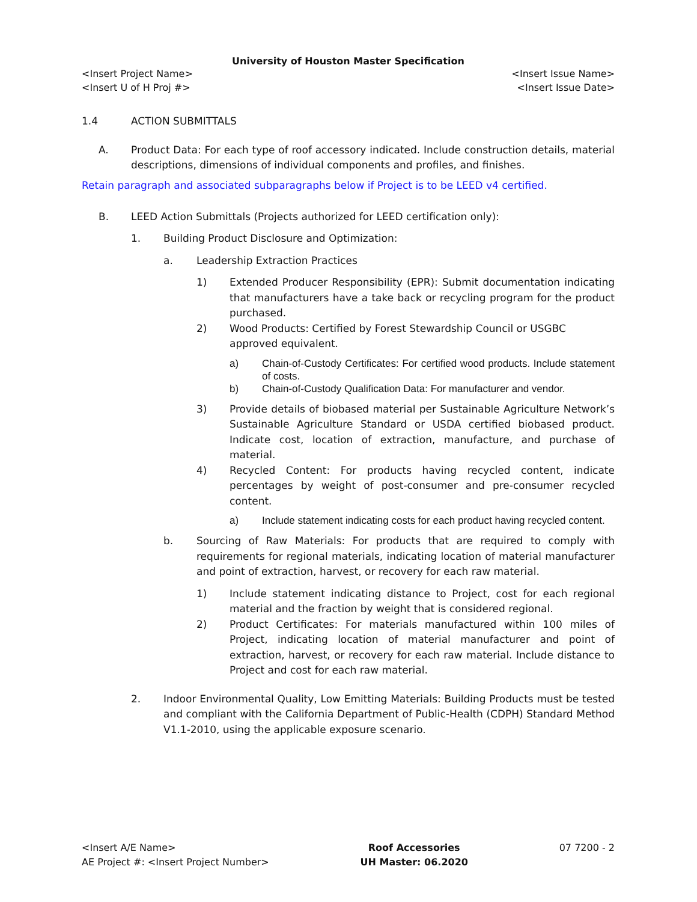University of Houston Master Specification
<Insert Project Name>
<Insert U of H Proj #>
<Insert Issue Name>
<Insert Issue Date>
1.4 ACTION SUBMITTALS
A. Product Data: For each type of roof accessory indicated. Include construction details, material descriptions, dimensions of individual components and profiles, and finishes.
Retain paragraph and associated subparagraphs below if Project is to be LEED v4 certified.
B. LEED Action Submittals (Projects authorized for LEED certification only):
1. Building Product Disclosure and Optimization:
a. Leadership Extraction Practices
1) Extended Producer Responsibility (EPR): Submit documentation indicating that manufacturers have a take back or recycling program for the product purchased.
2) Wood Products: Certified by Forest Stewardship Council or USGBC
approved equivalent.
a) Chain-of-Custody Certificates: For certified wood products. Include statement of costs.
b) Chain-of-Custody Qualification Data: For manufacturer and vendor.
3) Provide details of biobased material per Sustainable Agriculture Network’s Sustainable Agriculture Standard or USDA certified biobased product. Indicate cost, location of extraction, manufacture, and purchase of material.
4) Recycled Content: For products having recycled content, indicate percentages by weight of post-consumer and pre-consumer recycled content.
a) Include statement indicating costs for each product having recycled content.
b. Sourcing of Raw Materials: For products that are required to comply with requirements for regional materials, indicating location of material manufacturer and point of extraction, harvest, or recovery for each raw material.
1) Include statement indicating distance to Project, cost for each regional material and the fraction by weight that is considered regional.
2) Product Certificates: For materials manufactured within 100 miles of Project, indicating location of material manufacturer and point of extraction, harvest, or recovery for each raw material. Include distance to Project and cost for each raw material.
2. Indoor Environmental Quality, Low Emitting Materials: Building Products must be tested and compliant with the California Department of Public-Health (CDPH) Standard Method V1.1-2010, using the applicable exposure scenario.
<Insert A/E Name>
AE Project #: <Insert Project Number>
Roof Accessories
UH Master: 06.2020
07 7200 - 2